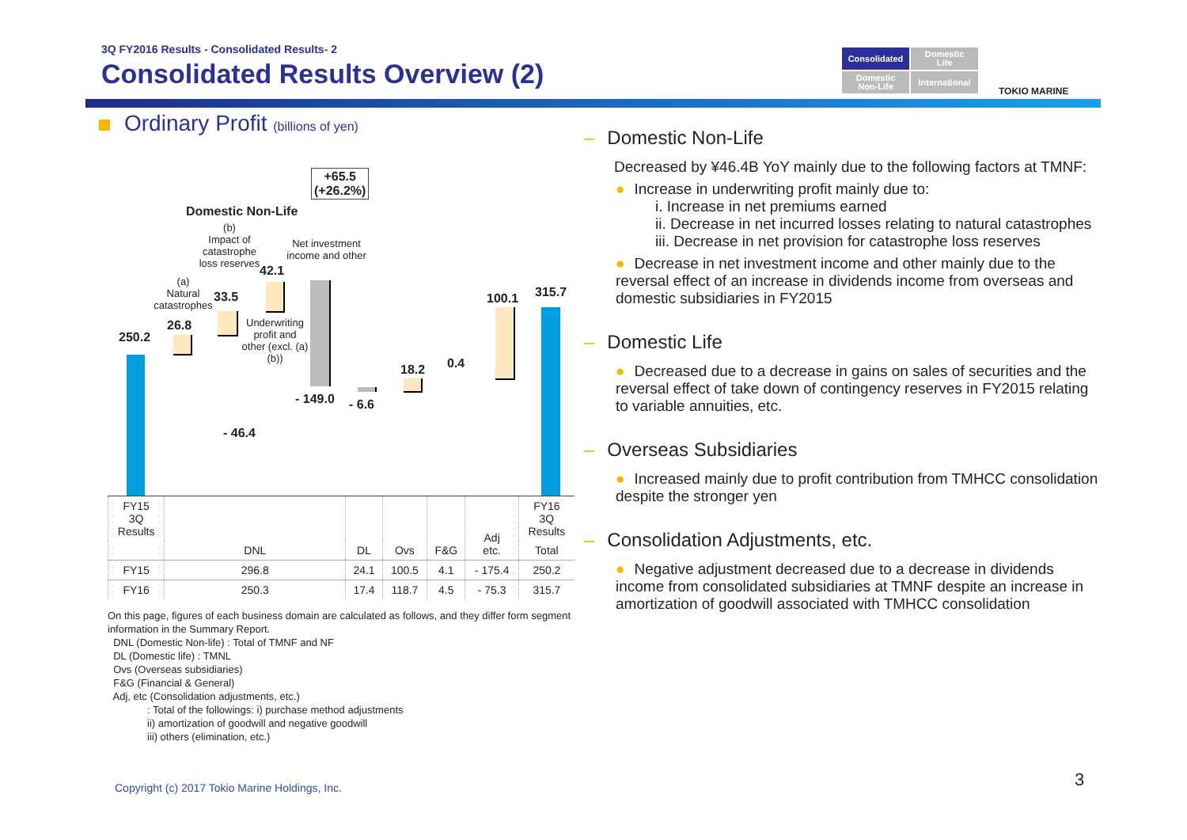3Q FY2016 Results - Consolidated Results- 2
Consolidated Results Overview (2)
Consolidated
Domestic
Life
Domestic
Non-Life
International
TOKIO MARINE
Ordinary Profit (billions of yen)
+65.5
(+26.2%)
Domestic Non-Life
(b)
Impact of catastrophe loss reserves
Net investment income and other
(a)
Natural catastrophes
250.2
26.8
33.5
42.1
Underwriting profit and other (excl. (a)(b))
- 149.0 - 6.6
18.2 0.4
100.1 315.7
- 46.4
| FY15 3Q Results | DNL | DL | Ovs | F&G | Adj etc. | FY16 3Q Results |
| | | | | | | Total |
| FY15 | 296.8 | 24.1 | 100.5 | 4.1 | - 175.4 | 250.2 |
| FY16 | 250.3 | 17.4 | 118.7 | 4.5 | - 75.3 | 315.7 |
On this page, figures of each business domain are calculated as follows, and they differ form segment information in the Summary Report.
DNL (Domestic Non-life) : Total of TMNF and NF
DL (Domestic life) : TMNL
Ovs (Overseas subsidiaries)
F&G (Financial & General)
Adj, etc (Consolidation adjustments, etc.)
: Total of the followings: i) purchase method adjustments
ii) amortization of goodwill and negative goodwill
iii) others (elimination, etc.)
– Domestic Non-Life
Decreased by ¥46.4B YoY mainly due to the following factors at TMNF:
● Increase in underwriting profit mainly due to:
i. Increase in net premiums earned
ii. Decrease in net incurred losses relating to natural catastrophes
iii. Decrease in net provision for catastrophe loss reserves
● Decrease in net investment income and other mainly due to the reversal effect of an increase in dividends income from overseas and domestic subsidiaries in FY2015
– Domestic Life
● Decreased due to a decrease in gains on sales of securities and the reversal effect of take down of contingency reserves in FY2015 relating to variable annuities, etc.
– Overseas Subsidiaries
● Increased mainly due to profit contribution from TMHCC consolidation despite the stronger yen
– Consolidation Adjustments, etc.
● Negative adjustment decreased due to a decrease in dividends income from consolidated subsidiaries at TMNF despite an increase in amortization of goodwill associated with TMHCC consolidation
Copyright (c) 2017 Tokio Marine Holdings, Inc.
3